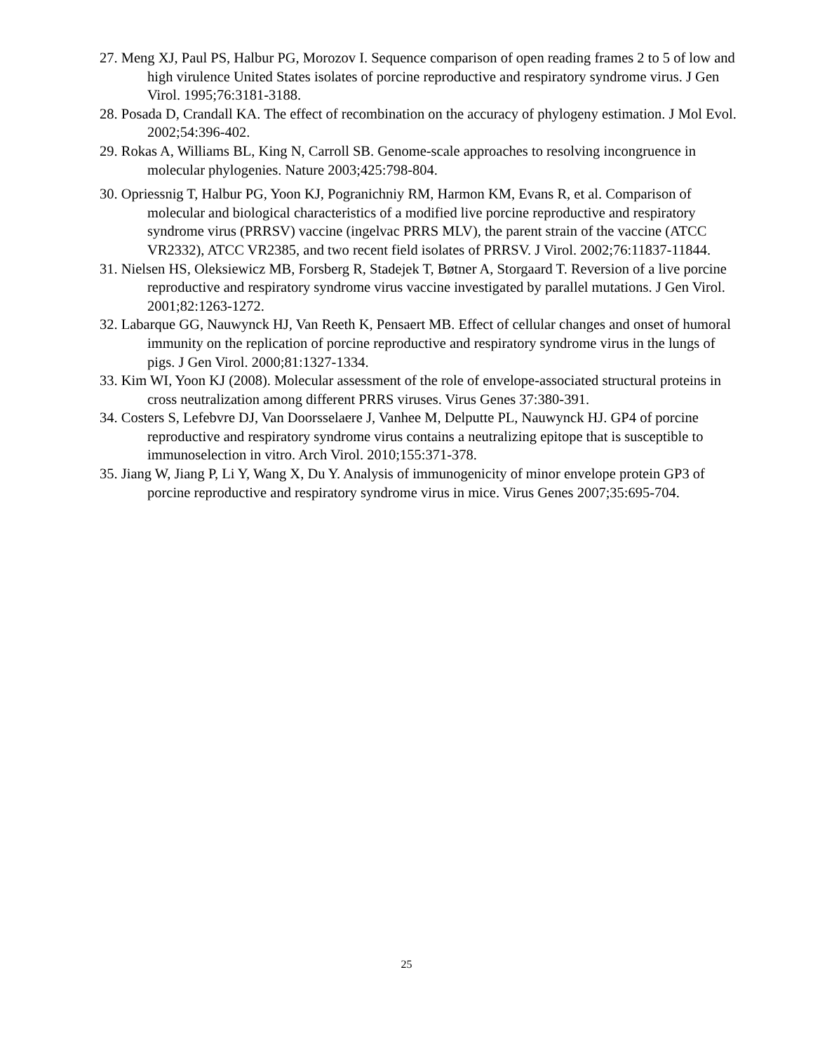27. Meng XJ, Paul PS, Halbur PG, Morozov I. Sequence comparison of open reading frames 2 to 5 of low and high virulence United States isolates of porcine reproductive and respiratory syndrome virus. J Gen Virol. 1995;76:3181-3188.
28. Posada D, Crandall KA. The effect of recombination on the accuracy of phylogeny estimation. J Mol Evol. 2002;54:396-402.
29. Rokas A, Williams BL, King N, Carroll SB. Genome-scale approaches to resolving incongruence in molecular phylogenies. Nature 2003;425:798-804.
30. Opriessnig T, Halbur PG, Yoon KJ, Pogranichniy RM, Harmon KM, Evans R, et al. Comparison of molecular and biological characteristics of a modified live porcine reproductive and respiratory syndrome virus (PRRSV) vaccine (ingelvac PRRS MLV), the parent strain of the vaccine (ATCC VR2332), ATCC VR2385, and two recent field isolates of PRRSV. J Virol. 2002;76:11837-11844.
31. Nielsen HS, Oleksiewicz MB, Forsberg R, Stadejek T, Bøtner A, Storgaard T. Reversion of a live porcine reproductive and respiratory syndrome virus vaccine investigated by parallel mutations. J Gen Virol. 2001;82:1263-1272.
32. Labarque GG, Nauwynck HJ, Van Reeth K, Pensaert MB. Effect of cellular changes and onset of humoral immunity on the replication of porcine reproductive and respiratory syndrome virus in the lungs of pigs. J Gen Virol. 2000;81:1327-1334.
33. Kim WI, Yoon KJ (2008). Molecular assessment of the role of envelope-associated structural proteins in cross neutralization among different PRRS viruses. Virus Genes 37:380-391.
34. Costers S, Lefebvre DJ, Van Doorsselaere J, Vanhee M, Delputte PL, Nauwynck HJ. GP4 of porcine reproductive and respiratory syndrome virus contains a neutralizing epitope that is susceptible to immunoselection in vitro. Arch Virol. 2010;155:371-378.
35. Jiang W, Jiang P, Li Y, Wang X, Du Y. Analysis of immunogenicity of minor envelope protein GP3 of porcine reproductive and respiratory syndrome virus in mice. Virus Genes 2007;35:695-704.
25